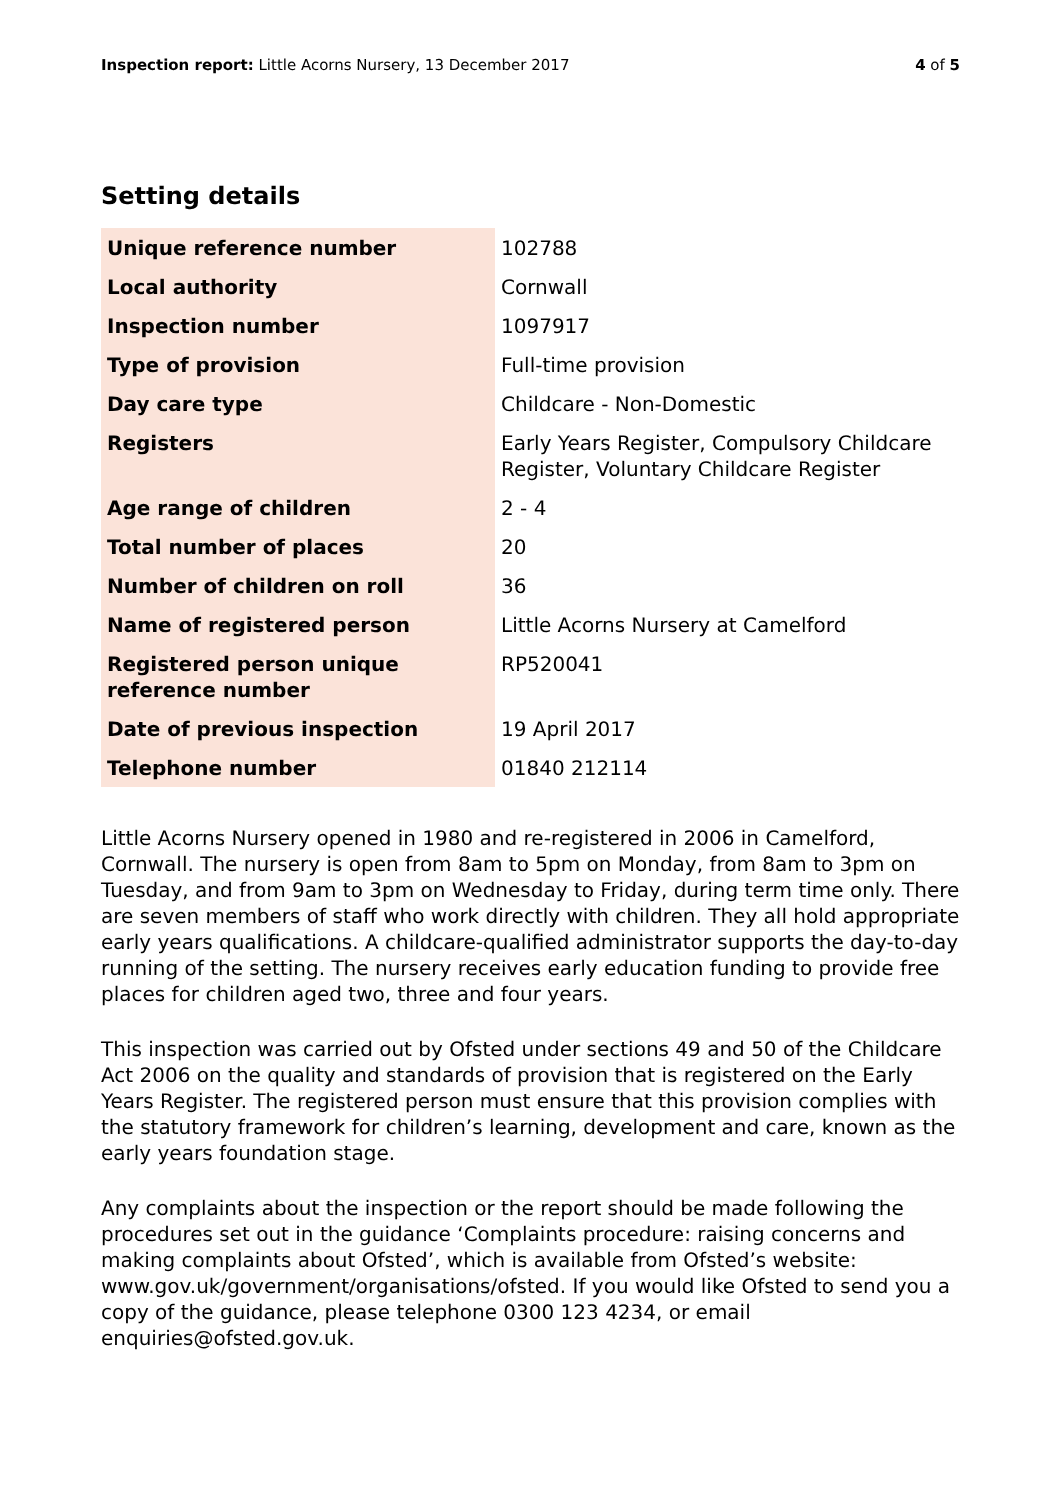Inspection report: Little Acorns Nursery, 13 December 2017 4 of 5
Setting details
| Unique reference number | 102788 |
| Local authority | Cornwall |
| Inspection number | 1097917 |
| Type of provision | Full-time provision |
| Day care type | Childcare - Non-Domestic |
| Registers | Early Years Register, Compulsory Childcare Register, Voluntary Childcare Register |
| Age range of children | 2 - 4 |
| Total number of places | 20 |
| Number of children on roll | 36 |
| Name of registered person | Little Acorns Nursery at Camelford |
| Registered person unique reference number | RP520041 |
| Date of previous inspection | 19 April 2017 |
| Telephone number | 01840 212114 |
Little Acorns Nursery opened in 1980 and re-registered in 2006 in Camelford, Cornwall. The nursery is open from 8am to 5pm on Monday, from 8am to 3pm on Tuesday, and from 9am to 3pm on Wednesday to Friday, during term time only. There are seven members of staff who work directly with children. They all hold appropriate early years qualifications. A childcare-qualified administrator supports the day-to-day running of the setting. The nursery receives early education funding to provide free places for children aged two, three and four years.
This inspection was carried out by Ofsted under sections 49 and 50 of the Childcare Act 2006 on the quality and standards of provision that is registered on the Early Years Register. The registered person must ensure that this provision complies with the statutory framework for children’s learning, development and care, known as the early years foundation stage.
Any complaints about the inspection or the report should be made following the procedures set out in the guidance ‘Complaints procedure: raising concerns and making complaints about Ofsted’, which is available from Ofsted’s website: www.gov.uk/government/organisations/ofsted. If you would like Ofsted to send you a copy of the guidance, please telephone 0300 123 4234, or email enquiries@ofsted.gov.uk.